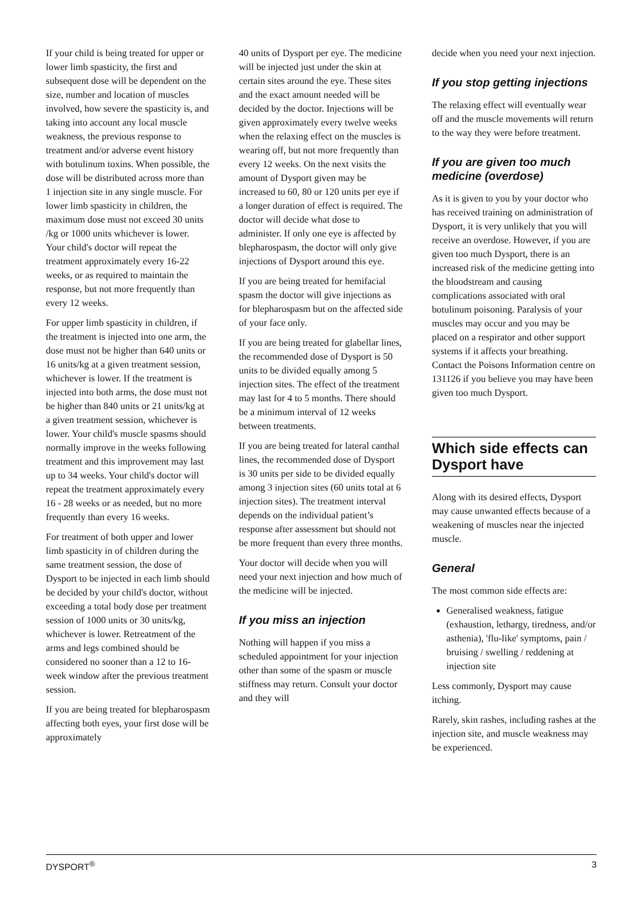If your child is being treated for upper or lower limb spasticity, the first and subsequent dose will be dependent on the size, number and location of muscles involved, how severe the spasticity is, and taking into account any local muscle weakness, the previous response to treatment and/or adverse event history with botulinum toxins. When possible, the dose will be distributed across more than 1 injection site in any single muscle. For lower limb spasticity in children, the maximum dose must not exceed 30 units /kg or 1000 units whichever is lower. Your child's doctor will repeat the treatment approximately every 16-22 weeks, or as required to maintain the response, but not more frequently than every 12 weeks.
For upper limb spasticity in children, if the treatment is injected into one arm, the dose must not be higher than 640 units or 16 units/kg at a given treatment session, whichever is lower. If the treatment is injected into both arms, the dose must not be higher than 840 units or 21 units/kg at a given treatment session, whichever is lower. Your child's muscle spasms should normally improve in the weeks following treatment and this improvement may last up to 34 weeks. Your child's doctor will repeat the treatment approximately every 16 - 28 weeks or as needed, but no more frequently than every 16 weeks.
For treatment of both upper and lower limb spasticity in of children during the same treatment session, the dose of Dysport to be injected in each limb should be decided by your child's doctor, without exceeding a total body dose per treatment session of 1000 units or 30 units/kg, whichever is lower. Retreatment of the arms and legs combined should be considered no sooner than a 12 to 16-week window after the previous treatment session.
If you are being treated for blepharospasm affecting both eyes, your first dose will be approximately
40 units of Dysport per eye. The medicine will be injected just under the skin at certain sites around the eye. These sites and the exact amount needed will be decided by the doctor. Injections will be given approximately every twelve weeks when the relaxing effect on the muscles is wearing off, but not more frequently than every 12 weeks. On the next visits the amount of Dysport given may be increased to 60, 80 or 120 units per eye if a longer duration of effect is required. The doctor will decide what dose to administer. If only one eye is affected by blepharospasm, the doctor will only give injections of Dysport around this eye.
If you are being treated for hemifacial spasm the doctor will give injections as for blepharospasm but on the affected side of your face only.
If you are being treated for glabellar lines, the recommended dose of Dysport is 50 units to be divided equally among 5 injection sites. The effect of the treatment may last for 4 to 5 months. There should be a minimum interval of 12 weeks between treatments.
If you are being treated for lateral canthal lines, the recommended dose of Dysport is 30 units per side to be divided equally among 3 injection sites (60 units total at 6 injection sites). The treatment interval depends on the individual patient’s response after assessment but should not be more frequent than every three months.
Your doctor will decide when you will need your next injection and how much of the medicine will be injected.
If you miss an injection
Nothing will happen if you miss a scheduled appointment for your injection other than some of the spasm or muscle stiffness may return. Consult your doctor and they will
decide when you need your next injection.
If you stop getting injections
The relaxing effect will eventually wear off and the muscle movements will return to the way they were before treatment.
If you are given too much medicine (overdose)
As it is given to you by your doctor who has received training on administration of Dysport, it is very unlikely that you will receive an overdose. However, if you are given too much Dysport, there is an increased risk of the medicine getting into the bloodstream and causing complications associated with oral botulinum poisoning. Paralysis of your muscles may occur and you may be placed on a respirator and other support systems if it affects your breathing. Contact the Poisons Information centre on 131126 if you believe you may have been given too much Dysport.
Which side effects can Dysport have
Along with its desired effects, Dysport may cause unwanted effects because of a weakening of muscles near the injected muscle.
General
The most common side effects are:
Generalised weakness, fatigue (exhaustion, lethargy, tiredness, and/or asthenia), 'flu-like' symptoms, pain / bruising / swelling / reddening at injection site
Less commonly, Dysport may cause itching.
Rarely, skin rashes, including rashes at the injection site, and muscle weakness may be experienced.
DYSPORT<sup>®</sup> 3